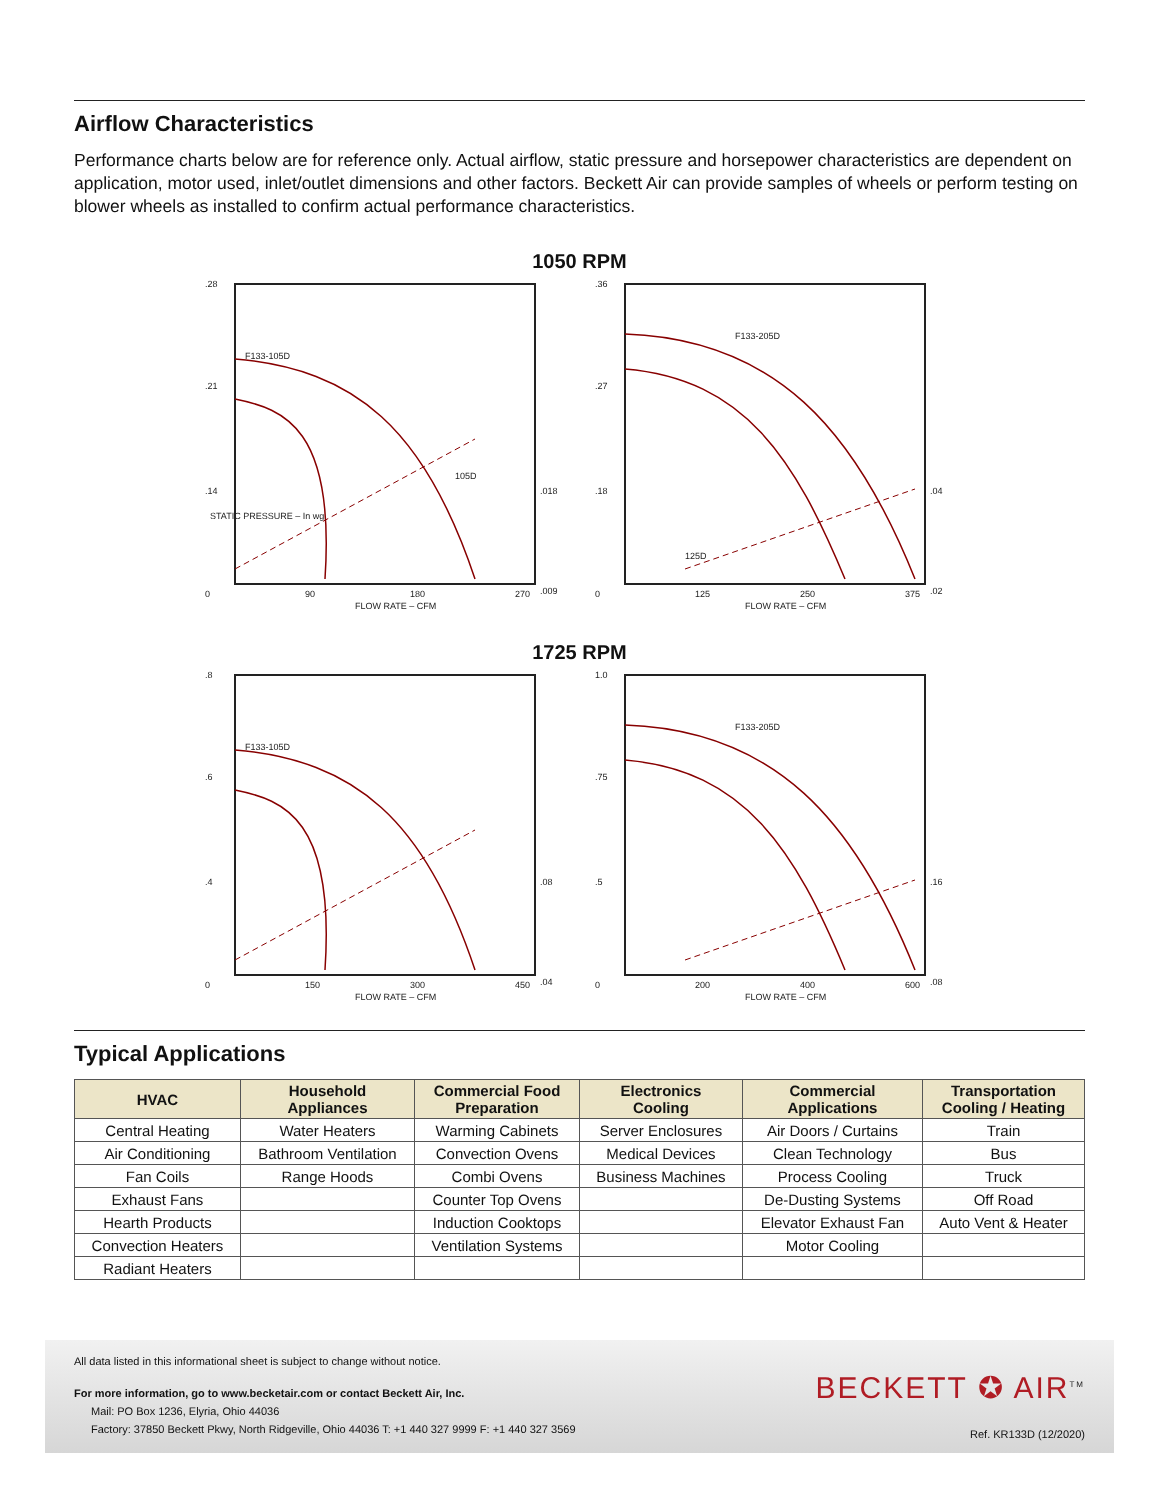Airflow Characteristics
Performance charts below are for reference only. Actual airflow, static pressure and horsepower characteristics are dependent on application, motor used, inlet/outlet dimensions and other factors. Beckett Air can provide samples of wheels or perform testing on blower wheels as installed to confirm actual performance characteristics.
1050 RPM
.28
.21
.14
0
90
180
270
FLOW RATE – CFM
F133-105D
105D
STATIC PRESSURE – In wg
.018
.009
.36
.27
.18
0
125
250
375
FLOW RATE – CFM
F133-205D
125D
.04
.02
1725 RPM
.8
.6
.4
0
150
300
450
FLOW RATE – CFM
F133-105D
.08
.04
1.0
.75
.5
0
200
400
600
FLOW RATE – CFM
F133-205D
.16
.08
Typical Applications
| HVAC | Household Appliances | Commercial Food Preparation | Electronics Cooling | Commercial Applications | Transportation Cooling / Heating |
| --- | --- | --- | --- | --- | --- |
| Central Heating | Water Heaters | Warming Cabinets | Server Enclosures | Air Doors / Curtains | Train |
| Air Conditioning | Bathroom Ventilation | Convection Ovens | Medical Devices | Clean Technology | Bus |
| Fan Coils | Range Hoods | Combi Ovens | Business Machines | Process Cooling | Truck |
| Exhaust Fans | | Counter Top Ovens | | De-Dusting Systems | Off Road |
| Hearth Products | | Induction Cooktops | | Elevator Exhaust Fan | Auto Vent & Heater |
| Convection Heaters | | Ventilation Systems | | Motor Cooling | |
| Radiant Heaters | | | | | |
All data listed in this informational sheet is subject to change without notice.
For more information, go to www.becketair.com or contact Beckett Air, Inc.
Mail: PO Box 1236, Elyria, Ohio 44036
Factory: 37850 Beckett Pkwy, North Ridgeville, Ohio 44036 T: +1 440 327 9999 F: +1 440 327 3569
BECKETT ✪ AIR<sup>TM</sup>
Ref. KR133D (12/2020)